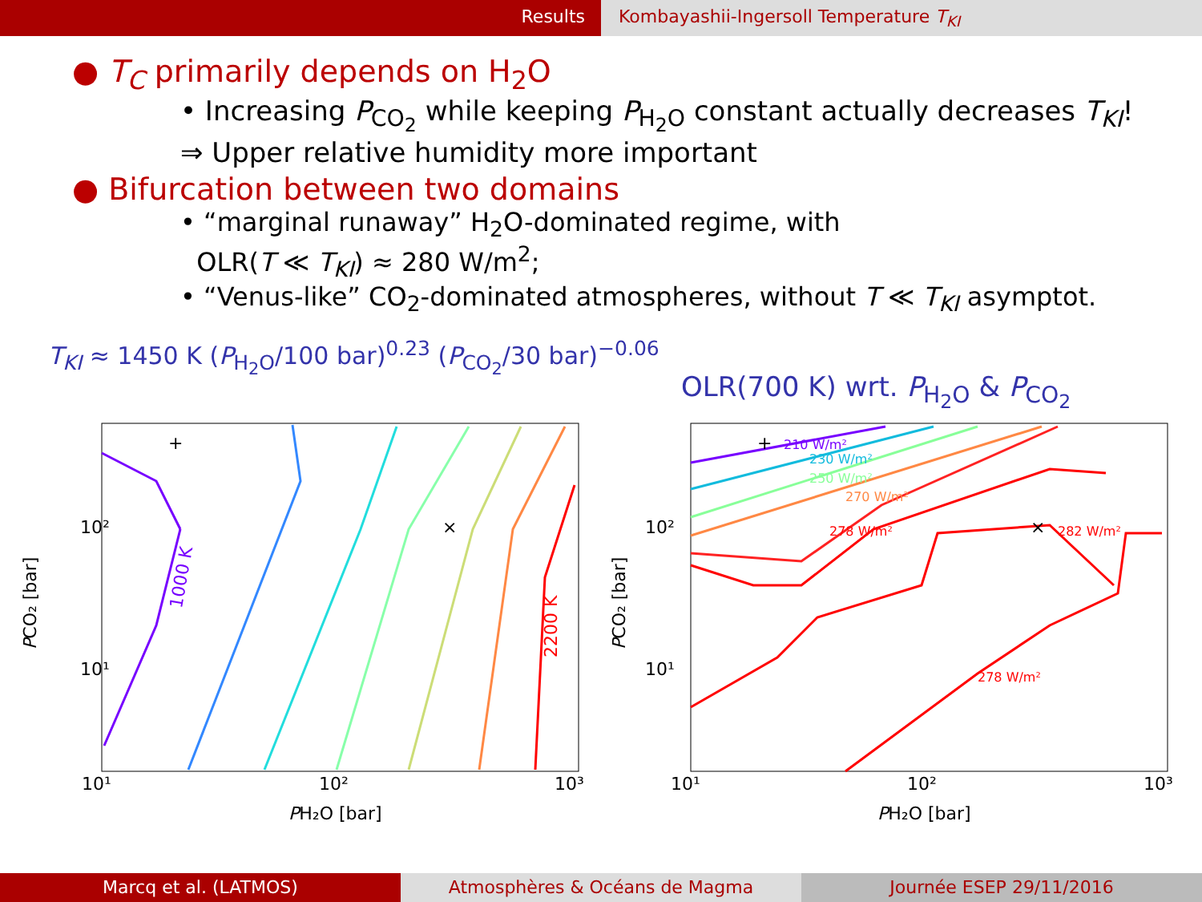Results Kombayashii-Ingersoll Temperature T<sub>KI</sub>
● T<sub>C</sub> primarily depends on H<sub>2</sub>O
• Increasing P<sub>CO<sub>2</sub></sub> while keeping P<sub>H<sub>2</sub>O</sub> constant actually decreases T<sub>KI</sub>!
⇒ Upper relative humidity more important
● Bifurcation between two domains
• “marginal runaway” H<sub>2</sub>O-dominated regime, with
OLR(T ≪ T<sub>KI</sub>) ≈ 280 W/m<sup>2</sup>;
• “Venus-like” CO<sub>2</sub>-dominated atmospheres, without T ≪ T<sub>KI</sub> asymptot.
T<sub>KI</sub> ≈ 1450 K (P<sub>H<sub>2</sub>O</sub>/100 bar)<sup>0.23</sup> (P<sub>CO<sub>2</sub></sub>/30 bar)<sup>−0.06</sup>
OLR(700 K) wrt. P<sub>H<sub>2</sub>O</sub> & P<sub>CO<sub>2</sub></sub>
+
×
1000 K
2200 K
10²
10¹
10¹
10²
10³
PH₂O [bar]
PCO₂ [bar]
+
×
210 W/m²
230 W/m²
250 W/m²
270 W/m²
278 W/m²
282 W/m²
278 W/m²
10²
10¹
10¹
10²
10³
PH₂O [bar]
PCO₂ [bar]
Marcq et al. (LATMOS) Atmosphères & Océans de Magma Journée ESEP 29/11/2016